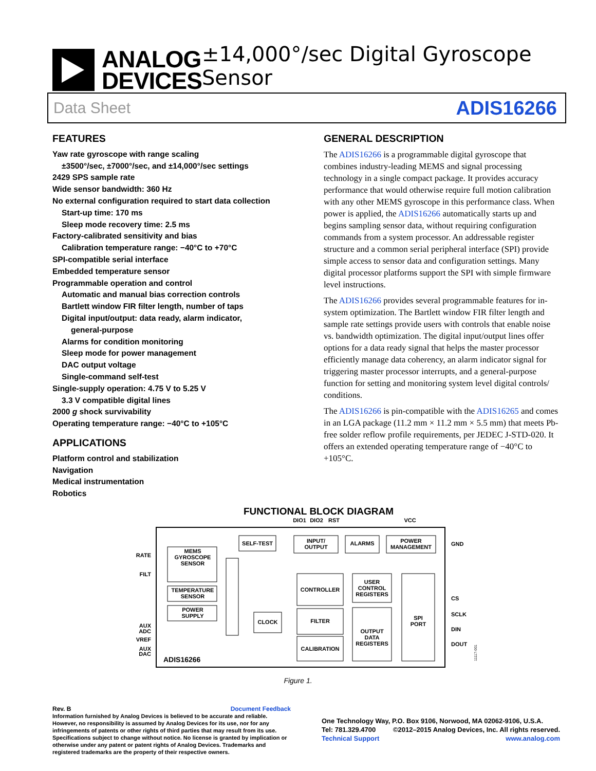ANALOG
DEVICES
±14,000°/sec Digital Gyroscope Sensor
Data Sheet ADIS16266
FEATURES
Yaw rate gyroscope with range scaling
±3500°/sec, ±7000°/sec, and ±14,000°/sec settings
2429 SPS sample rate
Wide sensor bandwidth: 360 Hz
No external configuration required to start data collection
Start-up time: 170 ms
Sleep mode recovery time: 2.5 ms
Factory-calibrated sensitivity and bias
Calibration temperature range: −40°C to +70°C
SPI-compatible serial interface
Embedded temperature sensor
Programmable operation and control
Automatic and manual bias correction controls
Bartlett window FIR filter length, number of taps
Digital input/output: data ready, alarm indicator,
general-purpose
Alarms for condition monitoring
Sleep mode for power management
DAC output voltage
Single-command self-test
Single-supply operation: 4.75 V to 5.25 V
3.3 V compatible digital lines
2000 g shock survivability
Operating temperature range: −40°C to +105°C
APPLICATIONS
Platform control and stabilization
Navigation
Medical instrumentation
Robotics
GENERAL DESCRIPTION
The ADIS16266 is a programmable digital gyroscope that combines industry-leading MEMS and signal processing technology in a single compact package. It provides accuracy performance that would otherwise require full motion calibration with any other MEMS gyroscope in this performance class. When power is applied, the ADIS16266 automatically starts up and begins sampling sensor data, without requiring configuration commands from a system processor. An addressable register structure and a common serial peripheral interface (SPI) provide simple access to sensor data and configuration settings. Many digital processor platforms support the SPI with simple firmware level instructions.
The ADIS16266 provides several programmable features for in-system optimization. The Bartlett window FIR filter length and sample rate settings provide users with controls that enable noise vs. bandwidth optimization. The digital input/output lines offer options for a data ready signal that helps the master processor efficiently manage data coherency, an alarm indicator signal for triggering master processor interrupts, and a general-purpose function for setting and monitoring system level digital controls/ conditions.
The ADIS16266 is pin-compatible with the ADIS16265 and comes in an LGA package (11.2 mm × 11.2 mm × 5.5 mm) that meets Pb-free solder reflow profile requirements, per JEDEC J-STD-020. It offers an extended operating temperature range of −40°C to +105°C.
FUNCTIONAL BLOCK DIAGRAM
DIO1
DIO2
RST
VCC
MEMS
GYROSCOPE
SENSOR
TEMPERATURE
SENSOR
POWER
SUPPLY
SELF-TEST
INPUT/
OUTPUT
ALARMS
POWER
MANAGEMENT
CONTROLLER
USER
CONTROL
REGISTERS
CLOCK
FILTER
CALIBRATION
OUTPUT
DATA
REGISTERS
SPI
PORT
RATE
FILT
AUX
ADC
VREF
AUX
DAC
GND
CS
SCLK
DIN
DOUT
ADIS16266
11117-001
Figure 1.
Rev. B Document Feedback
Information furnished by Analog Devices is believed to be accurate and reliable. However, no responsibility is assumed by Analog Devices for its use, nor for any infringements of patents or other rights of third parties that may result from its use. Specifications subject to change without notice. No license is granted by implication or otherwise under any patent or patent rights of Analog Devices. Trademarks and registered trademarks are the property of their respective owners.
One Technology Way, P.O. Box 9106, Norwood, MA 02062-9106, U.S.A.
Tel: 781.329.4700 ©2012–2015 Analog Devices, Inc. All rights reserved.
Technical Support www.analog.com